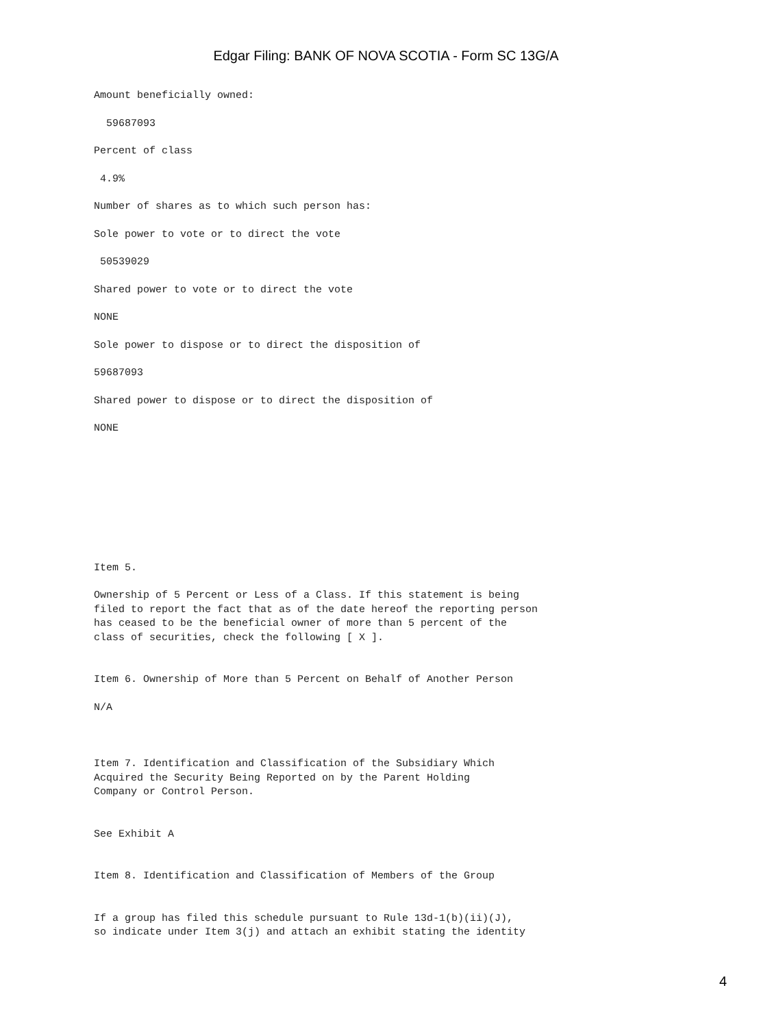Edgar Filing: BANK OF NOVA SCOTIA - Form SC 13G/A
Amount beneficially owned:
59687093
Percent of class
4.9%
Number of shares as to which such person has:
Sole power to vote or to direct the vote
50539029
Shared power to vote or to direct the vote
NONE
Sole power to dispose or to direct the disposition of
59687093
Shared power to dispose or to direct the disposition of
NONE
Item 5.
Ownership of 5 Percent or Less of a Class. If this statement is being filed to report the fact that as of the date hereof the reporting person has ceased to be the beneficial owner of more than 5 percent of the class of securities, check the following [ X ].
Item 6. Ownership of More than 5 Percent on Behalf of Another Person
N/A
Item 7. Identification and Classification of the Subsidiary Which Acquired the Security Being Reported on by the Parent Holding Company or Control Person.
See Exhibit A
Item 8. Identification and Classification of Members of the Group
If a group has filed this schedule pursuant to Rule 13d-1(b)(ii)(J), so indicate under Item 3(j) and attach an exhibit stating the identity
4